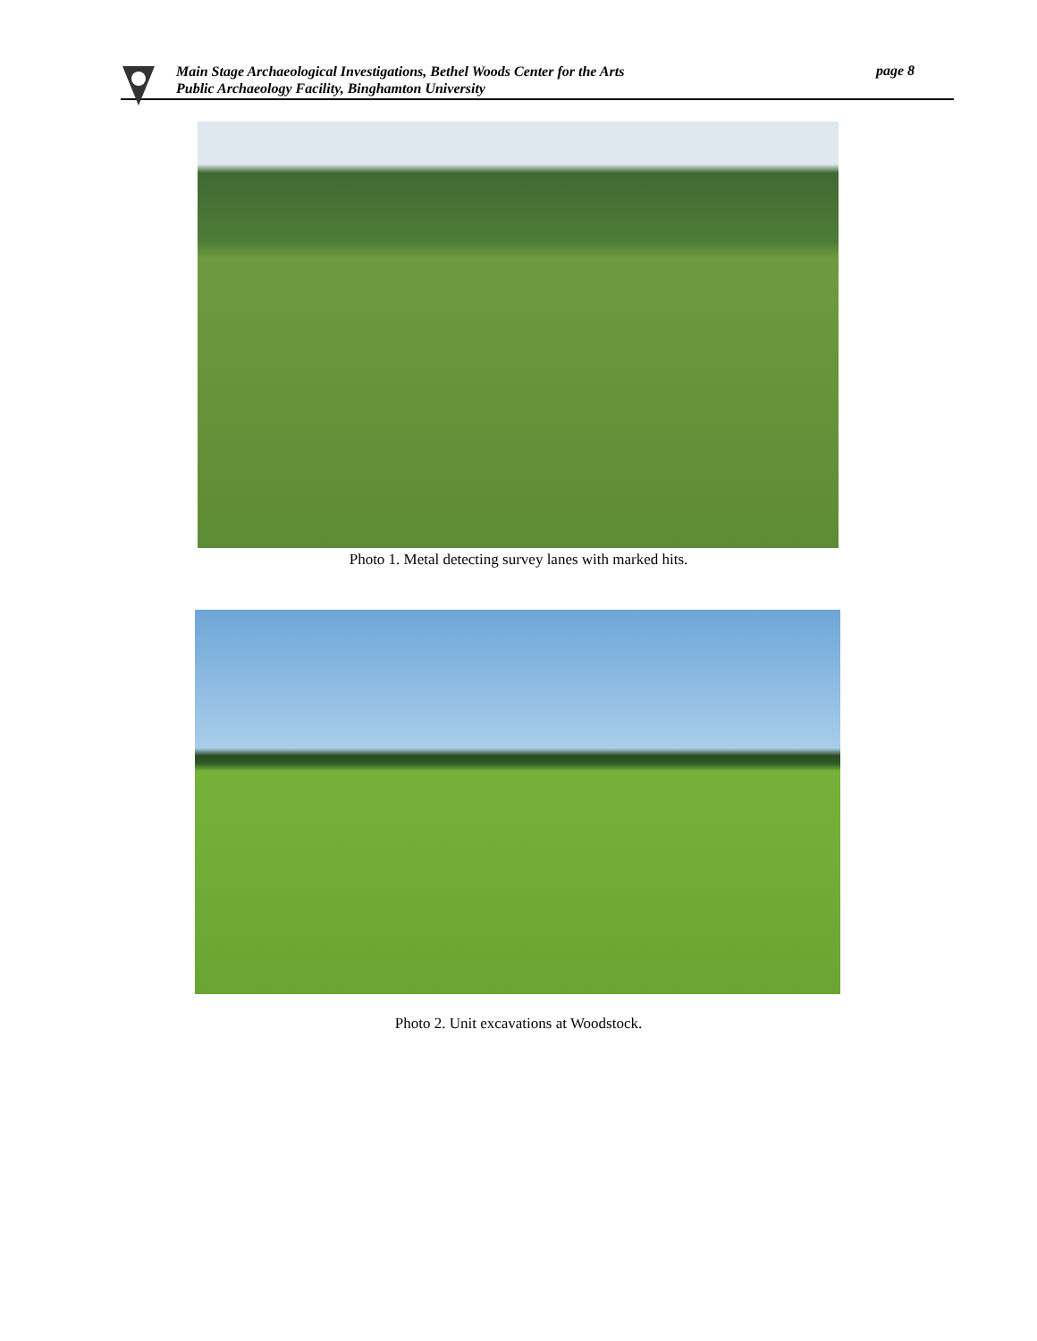Main Stage Archaeological Investigations, Bethel Woods Center for the Arts
Public Archaeology Facility, Binghamton University
page 8
Photo 1. Metal detecting survey lanes with marked hits.
Photo 2. Unit excavations at Woodstock.